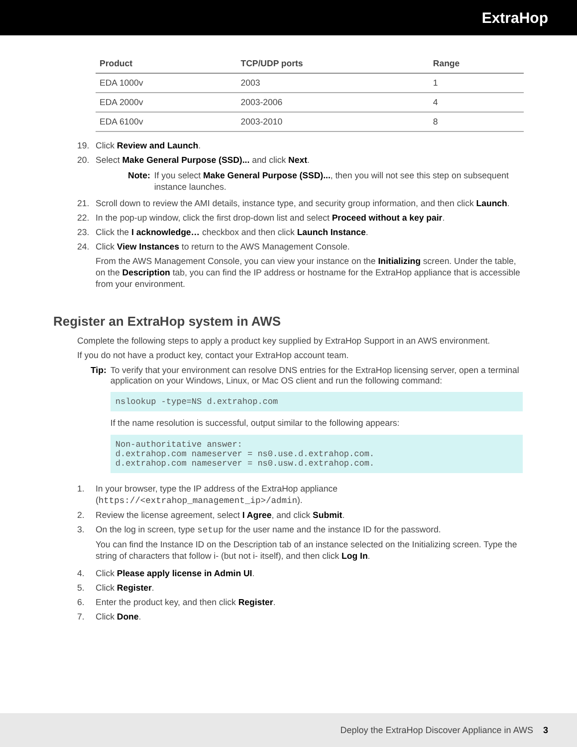ExtraHop
| Product | TCP/UDP ports | Range |
| --- | --- | --- |
| EDA 1000v | 2003 | 1 |
| EDA 2000v | 2003-2006 | 4 |
| EDA 6100v | 2003-2010 | 8 |
19. Click Review and Launch.
20. Select Make General Purpose (SSD)... and click Next.
Note: If you select Make General Purpose (SSD)..., then you will not see this step on subsequent instance launches.
21. Scroll down to review the AMI details, instance type, and security group information, and then click Launch.
22. In the pop-up window, click the first drop-down list and select Proceed without a key pair.
23. Click the I acknowledge… checkbox and then click Launch Instance.
24. Click View Instances to return to the AWS Management Console.
From the AWS Management Console, you can view your instance on the Initializing screen. Under the table, on the Description tab, you can find the IP address or hostname for the ExtraHop appliance that is accessible from your environment.
Register an ExtraHop system in AWS
Complete the following steps to apply a product key supplied by ExtraHop Support in an AWS environment.
If you do not have a product key, contact your ExtraHop account team.
Tip: To verify that your environment can resolve DNS entries for the ExtraHop licensing server, open a terminal application on your Windows, Linux, or Mac OS client and run the following command:
nslookup -type=NS d.extrahop.com
If the name resolution is successful, output similar to the following appears:
Non-authoritative answer:
d.extrahop.com nameserver = ns0.use.d.extrahop.com.
d.extrahop.com nameserver = ns0.usw.d.extrahop.com.
1. In your browser, type the IP address of the ExtraHop appliance (https://<extrahop_management_ip>/admin).
2. Review the license agreement, select I Agree, and click Submit.
3. On the log in screen, type setup for the user name and the instance ID for the password.
You can find the Instance ID on the Description tab of an instance selected on the Initializing screen. Type the string of characters that follow i- (but not i- itself), and then click Log In.
4. Click Please apply license in Admin UI.
5. Click Register.
6. Enter the product key, and then click Register.
7. Click Done.
Deploy the ExtraHop Discover Appliance in AWS 3